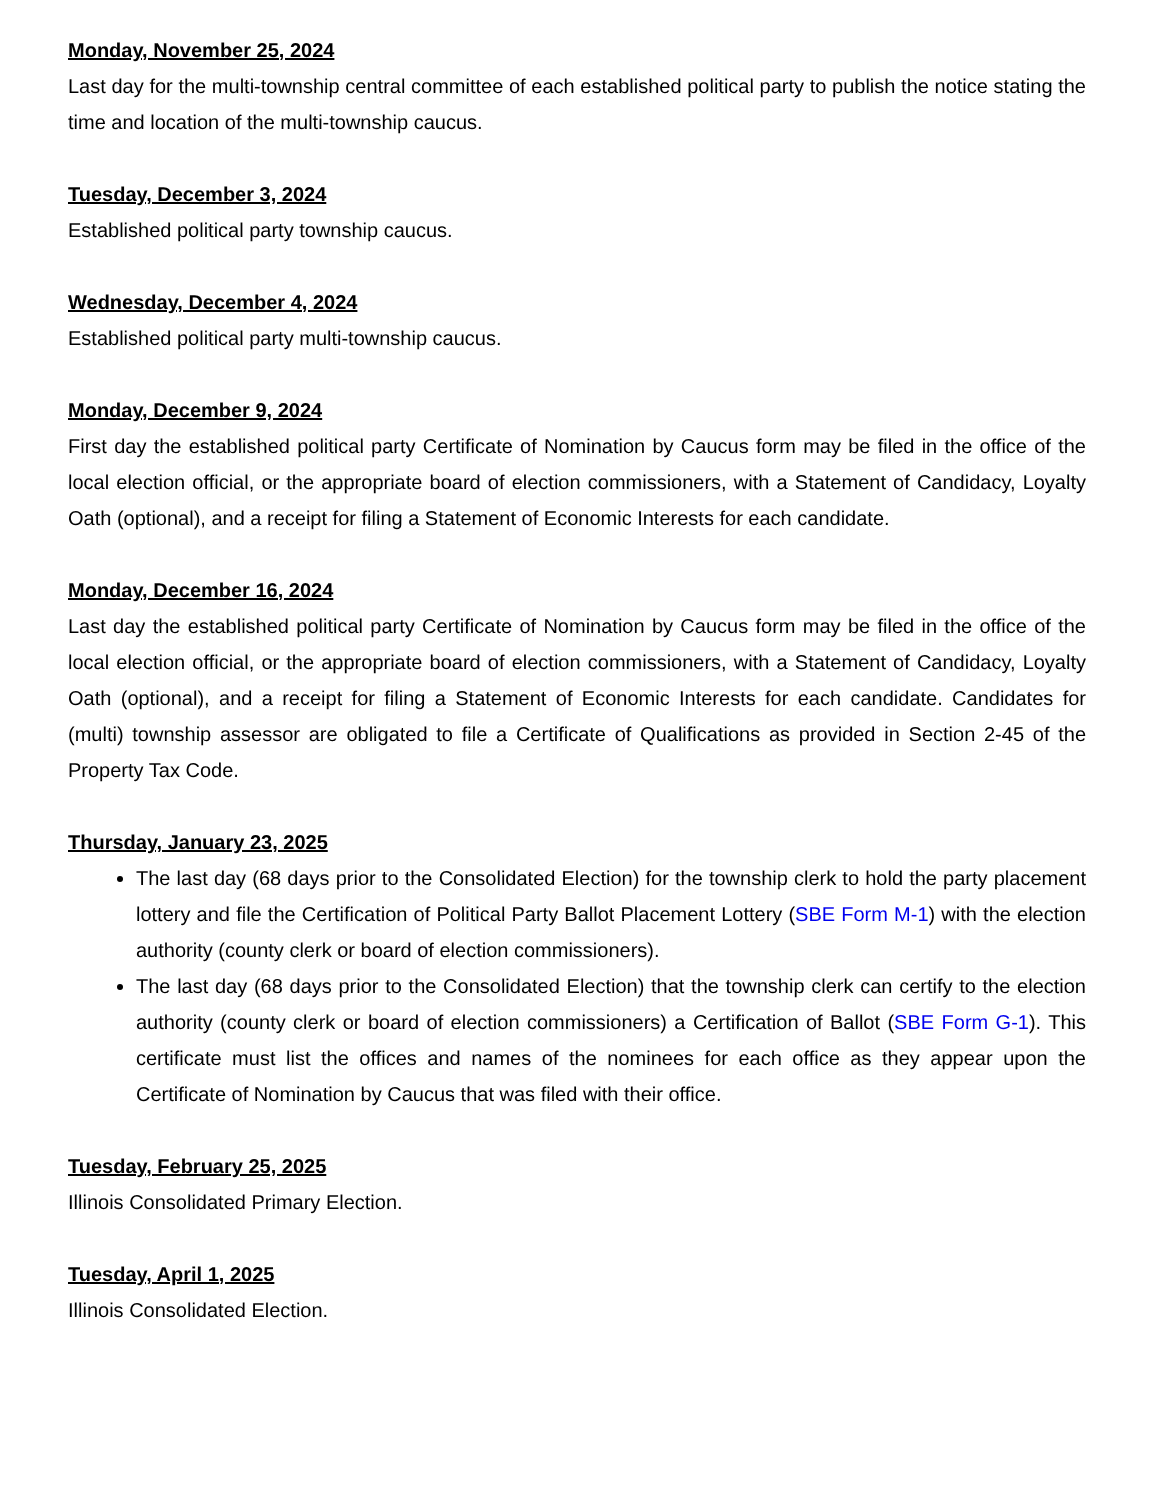Monday, November 25, 2024
Last day for the multi-township central committee of each established political party to publish the notice stating the time and location of the multi-township caucus.
Tuesday, December 3, 2024
Established political party township caucus.
Wednesday, December 4, 2024
Established political party multi-township caucus.
Monday, December 9, 2024
First day the established political party Certificate of Nomination by Caucus form may be filed in the office of the local election official, or the appropriate board of election commissioners, with a Statement of Candidacy, Loyalty Oath (optional), and a receipt for filing a Statement of Economic Interests for each candidate.
Monday, December 16, 2024
Last day the established political party Certificate of Nomination by Caucus form may be filed in the office of the local election official, or the appropriate board of election commissioners, with a Statement of Candidacy, Loyalty Oath (optional), and a receipt for filing a Statement of Economic Interests for each candidate. Candidates for (multi) township assessor are obligated to file a Certificate of Qualifications as provided in Section 2-45 of the Property Tax Code.
Thursday, January 23, 2025
The last day (68 days prior to the Consolidated Election) for the township clerk to hold the party placement lottery and file the Certification of Political Party Ballot Placement Lottery (SBE Form M-1) with the election authority (county clerk or board of election commissioners).
The last day (68 days prior to the Consolidated Election) that the township clerk can certify to the election authority (county clerk or board of election commissioners) a Certification of Ballot (SBE Form G-1). This certificate must list the offices and names of the nominees for each office as they appear upon the Certificate of Nomination by Caucus that was filed with their office.
Tuesday, February 25, 2025
Illinois Consolidated Primary Election.
Tuesday, April 1, 2025
Illinois Consolidated Election.